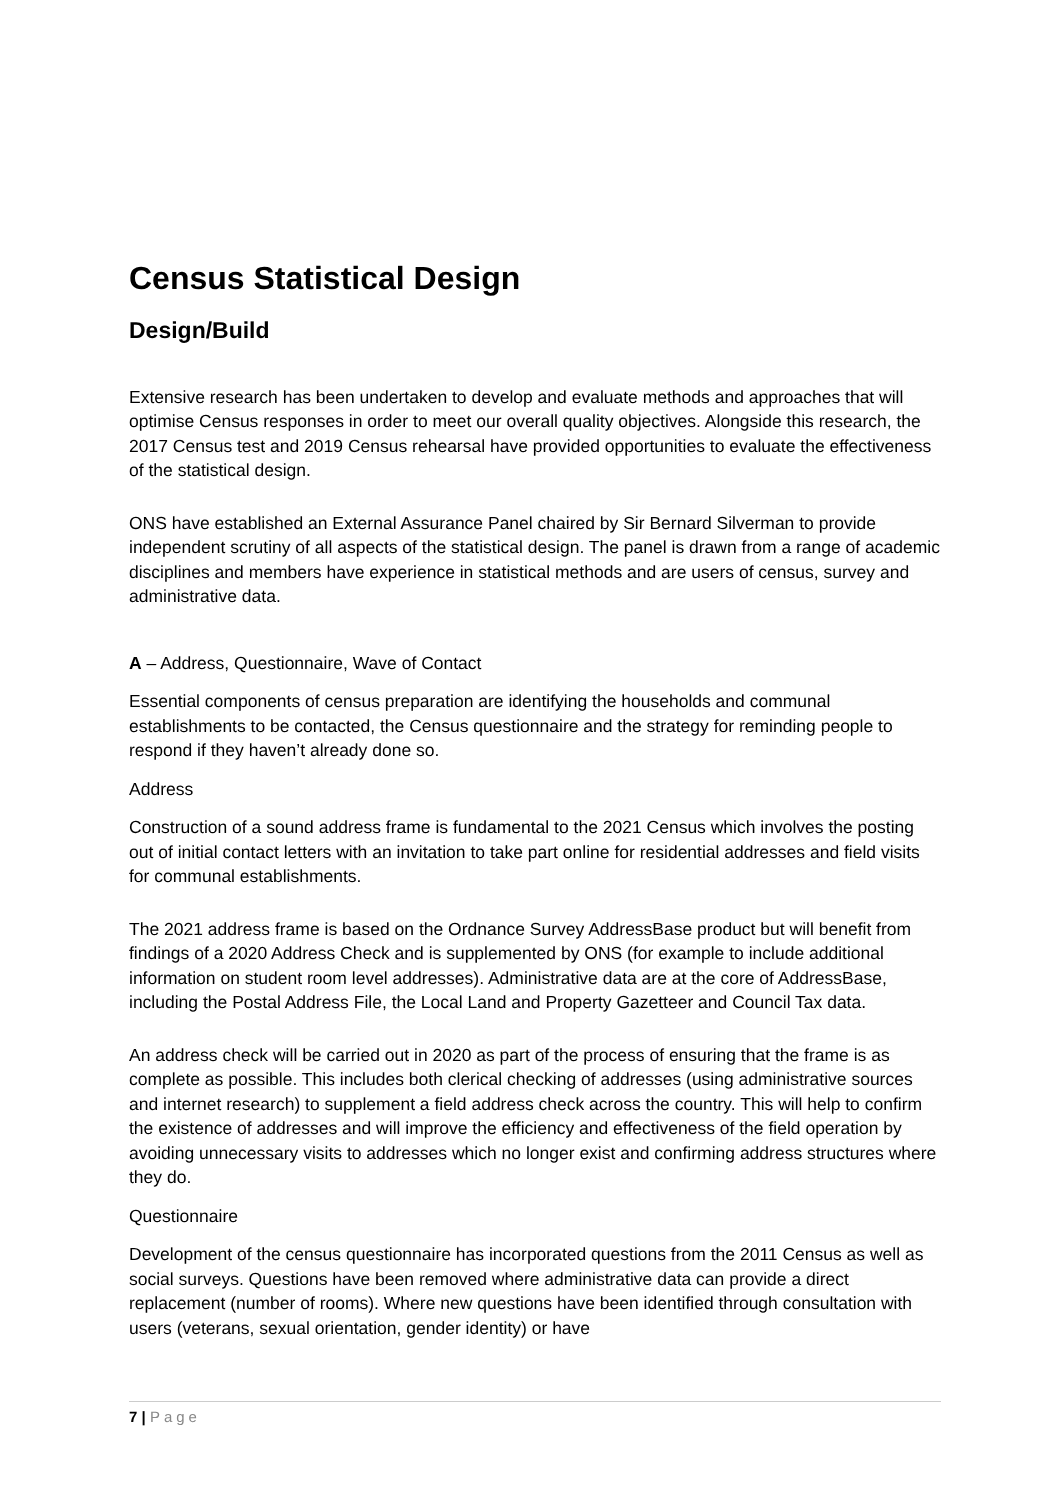Census Statistical Design
Design/Build
Extensive research has been undertaken to develop and evaluate methods and approaches that will optimise Census responses in order to meet our overall quality objectives. Alongside this research, the 2017 Census test and 2019 Census rehearsal have provided opportunities to evaluate the effectiveness of the statistical design.
ONS have established an External Assurance Panel chaired by Sir Bernard Silverman to provide independent scrutiny of all aspects of the statistical design. The panel is drawn from a range of academic disciplines and members have experience in statistical methods and are users of census, survey and administrative data.
A – Address, Questionnaire, Wave of Contact
Essential components of census preparation are identifying the households and communal establishments to be contacted, the Census questionnaire and the strategy for reminding people to respond if they haven’t already done so.
Address
Construction of a sound address frame is fundamental to the 2021 Census which involves the posting out of initial contact letters with an invitation to take part online for residential addresses and field visits for communal establishments.
The 2021 address frame is based on the Ordnance Survey AddressBase product but will benefit from findings of a 2020 Address Check and is supplemented by ONS (for example to include additional information on student room level addresses). Administrative data are at the core of AddressBase, including the Postal Address File, the Local Land and Property Gazetteer and Council Tax data.
An address check will be carried out in 2020 as part of the process of ensuring that the frame is as complete as possible. This includes both clerical checking of addresses (using administrative sources and internet research) to supplement a field address check across the country. This will help to confirm the existence of addresses and will improve the efficiency and effectiveness of the field operation by avoiding unnecessary visits to addresses which no longer exist and confirming address structures where they do.
Questionnaire
Development of the census questionnaire has incorporated questions from the 2011 Census as well as social surveys. Questions have been removed where administrative data can provide a direct replacement (number of rooms). Where new questions have been identified through consultation with users (veterans, sexual orientation, gender identity) or have
7 | Page